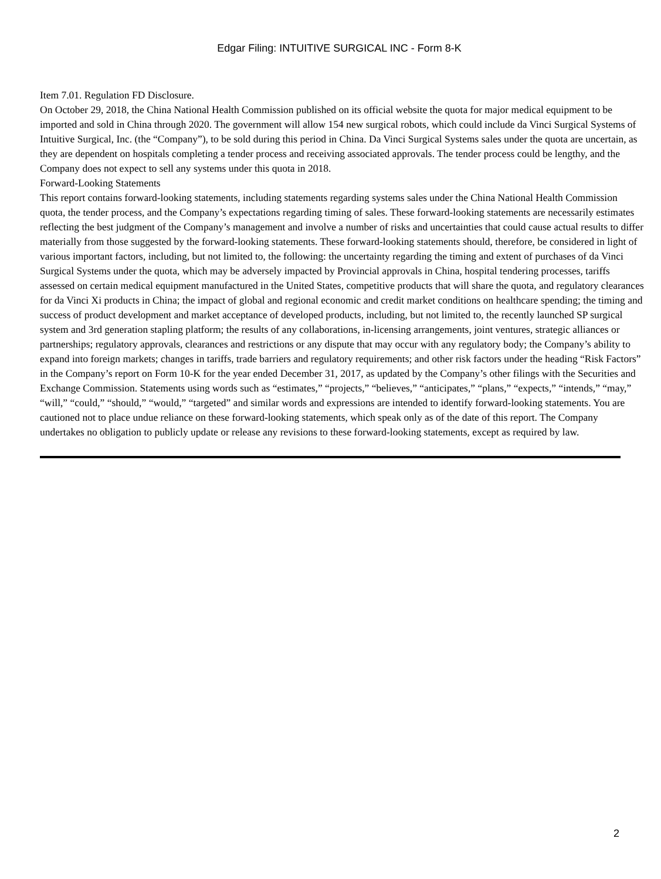Edgar Filing: INTUITIVE SURGICAL INC - Form 8-K
Item 7.01. Regulation FD Disclosure.
On October 29, 2018, the China National Health Commission published on its official website the quota for major medical equipment to be imported and sold in China through 2020. The government will allow 154 new surgical robots, which could include da Vinci Surgical Systems of Intuitive Surgical, Inc. (the “Company”), to be sold during this period in China. Da Vinci Surgical Systems sales under the quota are uncertain, as they are dependent on hospitals completing a tender process and receiving associated approvals. The tender process could be lengthy, and the Company does not expect to sell any systems under this quota in 2018.
Forward-Looking Statements
This report contains forward-looking statements, including statements regarding systems sales under the China National Health Commission quota, the tender process, and the Company’s expectations regarding timing of sales. These forward-looking statements are necessarily estimates reflecting the best judgment of the Company’s management and involve a number of risks and uncertainties that could cause actual results to differ materially from those suggested by the forward-looking statements. These forward-looking statements should, therefore, be considered in light of various important factors, including, but not limited to, the following: the uncertainty regarding the timing and extent of purchases of da Vinci Surgical Systems under the quota, which may be adversely impacted by Provincial approvals in China, hospital tendering processes, tariffs assessed on certain medical equipment manufactured in the United States, competitive products that will share the quota, and regulatory clearances for da Vinci Xi products in China; the impact of global and regional economic and credit market conditions on healthcare spending; the timing and success of product development and market acceptance of developed products, including, but not limited to, the recently launched SP surgical system and 3rd generation stapling platform; the results of any collaborations, in-licensing arrangements, joint ventures, strategic alliances or partnerships; regulatory approvals, clearances and restrictions or any dispute that may occur with any regulatory body; the Company’s ability to expand into foreign markets; changes in tariffs, trade barriers and regulatory requirements; and other risk factors under the heading “Risk Factors” in the Company’s report on Form 10-K for the year ended December 31, 2017, as updated by the Company’s other filings with the Securities and Exchange Commission. Statements using words such as “estimates,” “projects,” “believes,” “anticipates,” “plans,” “expects,” “intends,” “may,” “will,” “could,” “should,” “would,” “targeted” and similar words and expressions are intended to identify forward-looking statements. You are cautioned not to place undue reliance on these forward-looking statements, which speak only as of the date of this report. The Company undertakes no obligation to publicly update or release any revisions to these forward-looking statements, except as required by law.
2